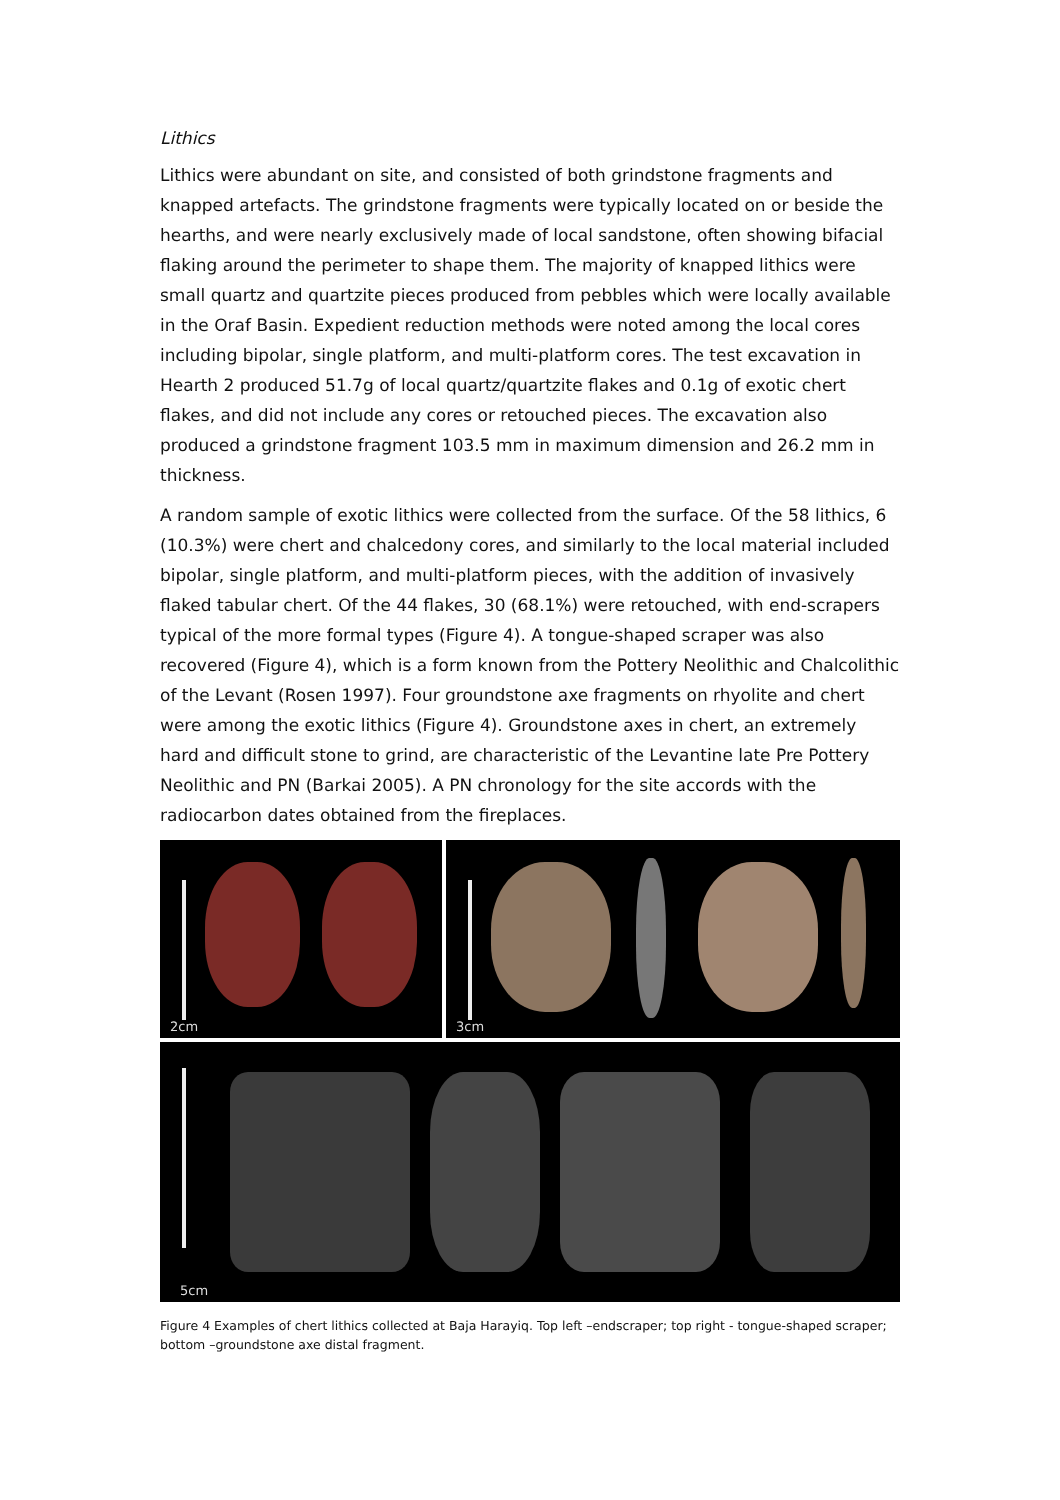Lithics
Lithics were abundant on site, and consisted of both grindstone fragments and knapped artefacts. The grindstone fragments were typically located on or beside the hearths, and were nearly exclusively made of local sandstone, often showing bifacial flaking around the perimeter to shape them. The majority of knapped lithics were small quartz and quartzite pieces produced from pebbles which were locally available in the Oraf Basin. Expedient reduction methods were noted among the local cores including bipolar, single platform, and multi-platform cores. The test excavation in Hearth 2 produced 51.7g of local quartz/quartzite flakes and 0.1g of exotic chert flakes, and did not include any cores or retouched pieces. The excavation also produced a grindstone fragment 103.5 mm in maximum dimension and 26.2 mm in thickness.
A random sample of exotic lithics were collected from the surface. Of the 58 lithics, 6 (10.3%) were chert and chalcedony cores, and similarly to the local material included bipolar, single platform, and multi-platform pieces, with the addition of invasively flaked tabular chert. Of the 44 flakes, 30 (68.1%) were retouched, with end-scrapers typical of the more formal types (Figure 4). A tongue-shaped scraper was also recovered (Figure 4), which is a form known from the Pottery Neolithic and Chalcolithic of the Levant (Rosen 1997). Four groundstone axe fragments on rhyolite and chert were among the exotic lithics (Figure 4). Groundstone axes in chert, an extremely hard and difficult stone to grind, are characteristic of the Levantine late Pre Pottery Neolithic and PN (Barkai 2005). A PN chronology for the site accords with the radiocarbon dates obtained from the fireplaces.
2cm
3cm
5cm
Figure 4 Examples of chert lithics collected at Baja Harayiq. Top left –endscraper; top right - tongue-shaped scraper; bottom –groundstone axe distal fragment.